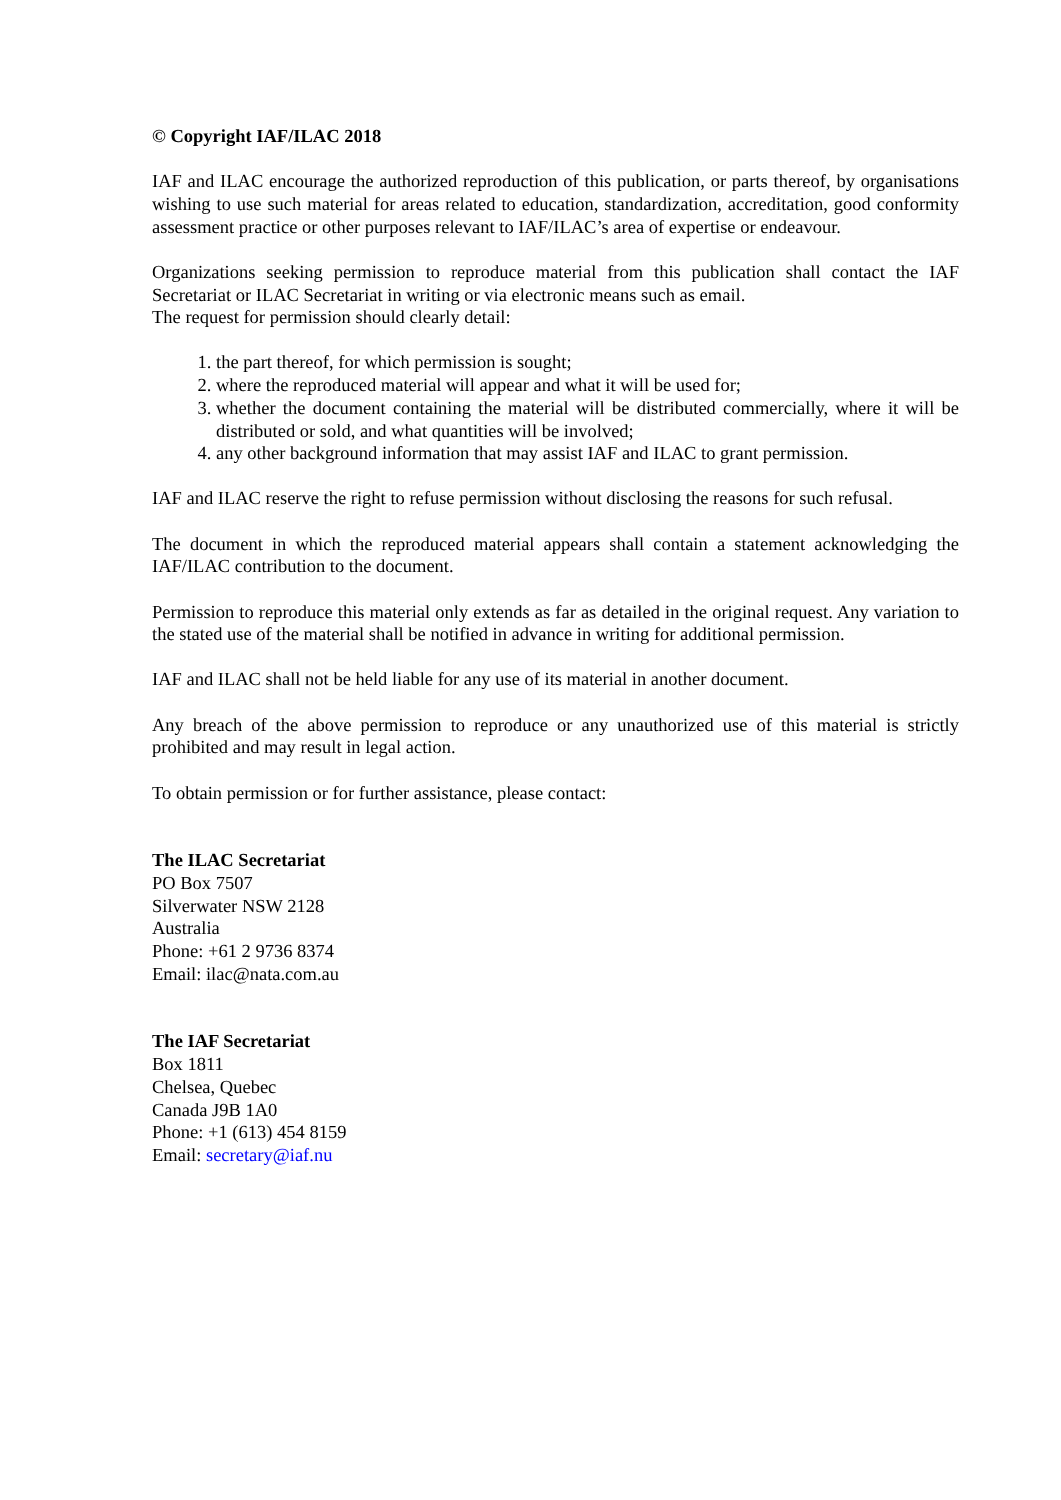© Copyright IAF/ILAC 2018
IAF and ILAC encourage the authorized reproduction of this publication, or parts thereof, by organisations wishing to use such material for areas related to education, standardization, accreditation, good conformity assessment practice or other purposes relevant to IAF/ILAC’s area of expertise or endeavour.
Organizations seeking permission to reproduce material from this publication shall contact the IAF Secretariat or ILAC Secretariat in writing or via electronic means such as email.
The request for permission should clearly detail:
1. the part thereof, for which permission is sought;
2. where the reproduced material will appear and what it will be used for;
3. whether the document containing the material will be distributed commercially, where it will be distributed or sold, and what quantities will be involved;
4. any other background information that may assist IAF and ILAC to grant permission.
IAF and ILAC reserve the right to refuse permission without disclosing the reasons for such refusal.
The document in which the reproduced material appears shall contain a statement acknowledging the IAF/ILAC contribution to the document.
Permission to reproduce this material only extends as far as detailed in the original request. Any variation to the stated use of the material shall be notified in advance in writing for additional permission.
IAF and ILAC shall not be held liable for any use of its material in another document.
Any breach of the above permission to reproduce or any unauthorized use of this material is strictly prohibited and may result in legal action.
To obtain permission or for further assistance, please contact:
The ILAC Secretariat
PO Box 7507
Silverwater NSW 2128
Australia
Phone: +61 2 9736 8374
Email: ilac@nata.com.au
The IAF Secretariat
Box 1811
Chelsea, Quebec
Canada J9B 1A0
Phone: +1 (613) 454 8159
Email: secretary@iaf.nu